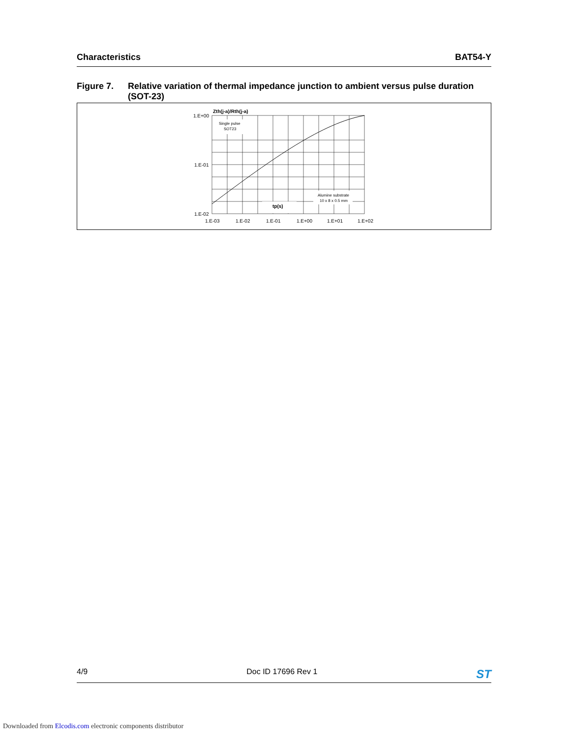Characteristics BAT54-Y
Figure 7. Relative variation of thermal impedance junction to ambient versus pulse duration (SOT-23)
Zth(j-a)/Rth(j-a)
1.E+00
1.E-01
1.E-02
1.E-03
1.E-02
1.E-01
1.E+00
1.E+01
1.E+02
Single pulse
SOT23
Alumine substrate
10 x 8 x 0.5 mm
tp(s)
4/9 Doc ID 17696 Rev 1 ST
Downloaded from Elcodis.com electronic components distributor